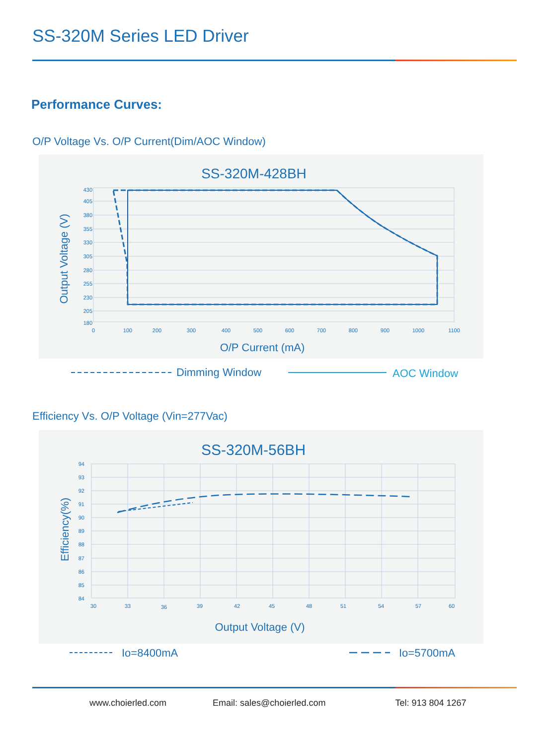SS-320M Series LED Driver
Performance Curves:
O/P Voltage Vs. O/P Current(Dim/AOC Window)
SS-320M-428BH
430
405
380
355
330
305
280
255
230
205
180
0
100
200
300
400
500
600
700
800
900
1000
1100
O/P Current (mA)
Output Voltage (V)
Dimming Window
AOC Window
Efficiency Vs. O/P Voltage (Vin=277Vac)
SS-320M-56BH
94
93
92
91
90
89
88
87
86
85
84
30
33
36
39
42
45
48
51
54
57
60
Output Voltage (V)
Efficiency(%)
Io=8400mA
Io=5700mA
www.choierled.com Email: sales@choierled.com Tel: 913 804 1267